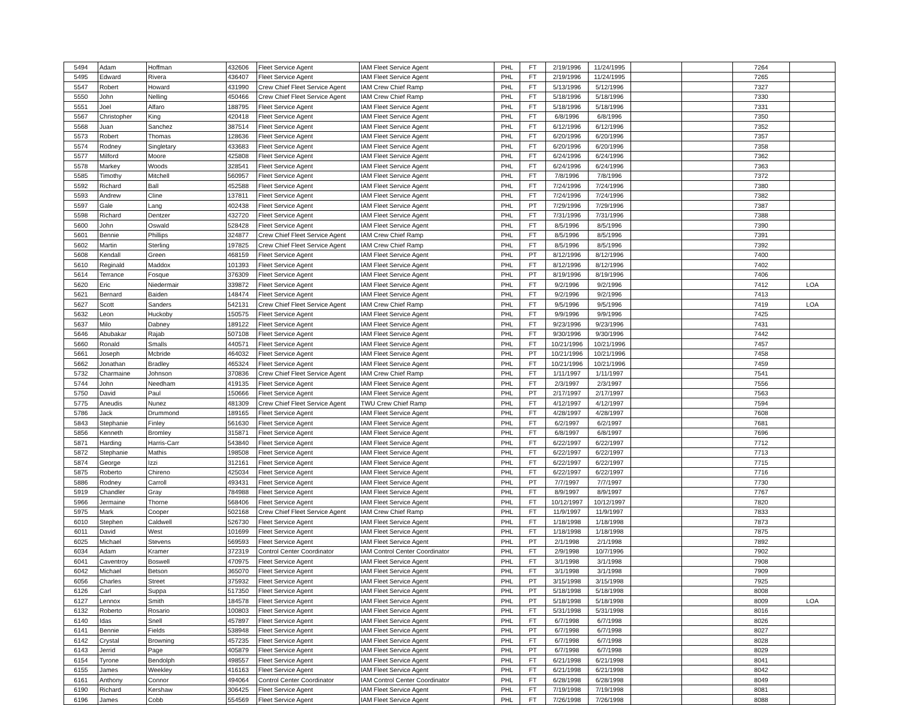| 5494 | Adam | Hoffman | 432606 | Fleet Service Agent | IAM Fleet Service Agent | PHL | FT | 2/19/1996 | 11/24/1995 | | | 7264 | |
| 5495 | Edward | Rivera | 436407 | Fleet Service Agent | IAM Fleet Service Agent | PHL | FT | 2/19/1996 | 11/24/1995 | | | 7265 | |
| 5547 | Robert | Howard | 431990 | Crew Chief Fleet Service Agent | IAM Crew Chief Ramp | PHL | FT | 5/13/1996 | 5/12/1996 | | | 7327 | |
| 5550 | John | Nelling | 450466 | Crew Chief Fleet Service Agent | IAM Crew Chief Ramp | PHL | FT | 5/18/1996 | 5/18/1996 | | | 7330 | |
| 5551 | Joel | Alfaro | 188795 | Fleet Service Agent | IAM Fleet Service Agent | PHL | FT | 5/18/1996 | 5/18/1996 | | | 7331 | |
| 5567 | Christopher | King | 420418 | Fleet Service Agent | IAM Fleet Service Agent | PHL | FT | 6/8/1996 | 6/8/1996 | | | 7350 | |
| 5568 | Juan | Sanchez | 387514 | Fleet Service Agent | IAM Fleet Service Agent | PHL | FT | 6/12/1996 | 6/12/1996 | | | 7352 | |
| 5573 | Robert | Thomas | 128636 | Fleet Service Agent | IAM Fleet Service Agent | PHL | FT | 6/20/1996 | 6/20/1996 | | | 7357 | |
| 5574 | Rodney | Singletary | 433683 | Fleet Service Agent | IAM Fleet Service Agent | PHL | FT | 6/20/1996 | 6/20/1996 | | | 7358 | |
| 5577 | Milford | Moore | 425808 | Fleet Service Agent | IAM Fleet Service Agent | PHL | FT | 6/24/1996 | 6/24/1996 | | | 7362 | |
| 5578 | Markey | Woods | 328541 | Fleet Service Agent | IAM Fleet Service Agent | PHL | FT | 6/24/1996 | 6/24/1996 | | | 7363 | |
| 5585 | Timothy | Mitchell | 560957 | Fleet Service Agent | IAM Fleet Service Agent | PHL | FT | 7/8/1996 | 7/8/1996 | | | 7372 | |
| 5592 | Richard | Ball | 452588 | Fleet Service Agent | IAM Fleet Service Agent | PHL | FT | 7/24/1996 | 7/24/1996 | | | 7380 | |
| 5593 | Andrew | Cline | 137811 | Fleet Service Agent | IAM Fleet Service Agent | PHL | FT | 7/24/1996 | 7/24/1996 | | | 7382 | |
| 5597 | Gale | Lang | 402438 | Fleet Service Agent | IAM Fleet Service Agent | PHL | PT | 7/29/1996 | 7/29/1996 | | | 7387 | |
| 5598 | Richard | Dentzer | 432720 | Fleet Service Agent | IAM Fleet Service Agent | PHL | FT | 7/31/1996 | 7/31/1996 | | | 7388 | |
| 5600 | John | Oswald | 528428 | Fleet Service Agent | IAM Fleet Service Agent | PHL | FT | 8/5/1996 | 8/5/1996 | | | 7390 | |
| 5601 | Bennie | Phillips | 324877 | Crew Chief Fleet Service Agent | IAM Crew Chief Ramp | PHL | FT | 8/5/1996 | 8/5/1996 | | | 7391 | |
| 5602 | Martin | Sterling | 197825 | Crew Chief Fleet Service Agent | IAM Crew Chief Ramp | PHL | FT | 8/5/1996 | 8/5/1996 | | | 7392 | |
| 5608 | Kendall | Green | 468159 | Fleet Service Agent | IAM Fleet Service Agent | PHL | PT | 8/12/1996 | 8/12/1996 | | | 7400 | |
| 5610 | Reginald | Maddox | 101393 | Fleet Service Agent | IAM Fleet Service Agent | PHL | FT | 8/12/1996 | 8/12/1996 | | | 7402 | |
| 5614 | Terrance | Fosque | 376309 | Fleet Service Agent | IAM Fleet Service Agent | PHL | PT | 8/19/1996 | 8/19/1996 | | | 7406 | |
| 5620 | Eric | Niedermair | 339872 | Fleet Service Agent | IAM Fleet Service Agent | PHL | FT | 9/2/1996 | 9/2/1996 | | | 7412 | LOA |
| 5621 | Bernard | Baiden | 148474 | Fleet Service Agent | IAM Fleet Service Agent | PHL | FT | 9/2/1996 | 9/2/1996 | | | 7413 | |
| 5627 | Scott | Sanders | 542131 | Crew Chief Fleet Service Agent | IAM Crew Chief Ramp | PHL | FT | 9/5/1996 | 9/5/1996 | | | 7419 | LOA |
| 5632 | Leon | Huckoby | 150575 | Fleet Service Agent | IAM Fleet Service Agent | PHL | FT | 9/9/1996 | 9/9/1996 | | | 7425 | |
| 5637 | Milo | Dabney | 189122 | Fleet Service Agent | IAM Fleet Service Agent | PHL | FT | 9/23/1996 | 9/23/1996 | | | 7431 | |
| 5646 | Abubakar | Rajab | 507108 | Fleet Service Agent | IAM Fleet Service Agent | PHL | FT | 9/30/1996 | 9/30/1996 | | | 7442 | |
| 5660 | Ronald | Smalls | 440571 | Fleet Service Agent | IAM Fleet Service Agent | PHL | FT | 10/21/1996 | 10/21/1996 | | | 7457 | |
| 5661 | Joseph | Mcbride | 464032 | Fleet Service Agent | IAM Fleet Service Agent | PHL | PT | 10/21/1996 | 10/21/1996 | | | 7458 | |
| 5662 | Jonathan | Bradley | 465324 | Fleet Service Agent | IAM Fleet Service Agent | PHL | FT | 10/21/1996 | 10/21/1996 | | | 7459 | |
| 5732 | Charmaine | Johnson | 370836 | Crew Chief Fleet Service Agent | IAM Crew Chief Ramp | PHL | FT | 1/11/1997 | 1/11/1997 | | | 7541 | |
| 5744 | John | Needham | 419135 | Fleet Service Agent | IAM Fleet Service Agent | PHL | FT | 2/3/1997 | 2/3/1997 | | | 7556 | |
| 5750 | David | Paul | 150666 | Fleet Service Agent | IAM Fleet Service Agent | PHL | PT | 2/17/1997 | 2/17/1997 | | | 7563 | |
| 5775 | Aneudis | Nunez | 481309 | Crew Chief Fleet Service Agent | TWU Crew Chief Ramp | PHL | FT | 4/12/1997 | 4/12/1997 | | | 7594 | |
| 5786 | Jack | Drummond | 189165 | Fleet Service Agent | IAM Fleet Service Agent | PHL | FT | 4/28/1997 | 4/28/1997 | | | 7608 | |
| 5843 | Stephanie | Finley | 561630 | Fleet Service Agent | IAM Fleet Service Agent | PHL | FT | 6/2/1997 | 6/2/1997 | | | 7681 | |
| 5856 | Kenneth | Bromley | 315871 | Fleet Service Agent | IAM Fleet Service Agent | PHL | FT | 6/8/1997 | 6/8/1997 | | | 7696 | |
| 5871 | Harding | Harris-Carr | 543840 | Fleet Service Agent | IAM Fleet Service Agent | PHL | FT | 6/22/1997 | 6/22/1997 | | | 7712 | |
| 5872 | Stephanie | Mathis | 198508 | Fleet Service Agent | IAM Fleet Service Agent | PHL | FT | 6/22/1997 | 6/22/1997 | | | 7713 | |
| 5874 | George | Izzi | 312161 | Fleet Service Agent | IAM Fleet Service Agent | PHL | FT | 6/22/1997 | 6/22/1997 | | | 7715 | |
| 5875 | Roberto | Chireno | 425034 | Fleet Service Agent | IAM Fleet Service Agent | PHL | FT | 6/22/1997 | 6/22/1997 | | | 7716 | |
| 5886 | Rodney | Carroll | 493431 | Fleet Service Agent | IAM Fleet Service Agent | PHL | PT | 7/7/1997 | 7/7/1997 | | | 7730 | |
| 5919 | Chandler | Gray | 784988 | Fleet Service Agent | IAM Fleet Service Agent | PHL | FT | 8/9/1997 | 8/9/1997 | | | 7767 | |
| 5966 | Jermaine | Thorne | 568406 | Fleet Service Agent | IAM Fleet Service Agent | PHL | FT | 10/12/1997 | 10/12/1997 | | | 7820 | |
| 5975 | Mark | Cooper | 502168 | Crew Chief Fleet Service Agent | IAM Crew Chief Ramp | PHL | FT | 11/9/1997 | 11/9/1997 | | | 7833 | |
| 6010 | Stephen | Caldwell | 526730 | Fleet Service Agent | IAM Fleet Service Agent | PHL | FT | 1/18/1998 | 1/18/1998 | | | 7873 | |
| 6011 | David | West | 101699 | Fleet Service Agent | IAM Fleet Service Agent | PHL | FT | 1/18/1998 | 1/18/1998 | | | 7875 | |
| 6025 | Michael | Stevens | 569593 | Fleet Service Agent | IAM Fleet Service Agent | PHL | PT | 2/1/1998 | 2/1/1998 | | | 7892 | |
| 6034 | Adam | Kramer | 372319 | Control Center Coordinator | IAM Control Center Coordinator | PHL | FT | 2/9/1998 | 10/7/1996 | | | 7902 | |
| 6041 | Caventroy | Boswell | 470975 | Fleet Service Agent | IAM Fleet Service Agent | PHL | FT | 3/1/1998 | 3/1/1998 | | | 7908 | |
| 6042 | Michael | Betson | 365070 | Fleet Service Agent | IAM Fleet Service Agent | PHL | FT | 3/1/1998 | 3/1/1998 | | | 7909 | |
| 6056 | Charles | Street | 375932 | Fleet Service Agent | IAM Fleet Service Agent | PHL | PT | 3/15/1998 | 3/15/1998 | | | 7925 | |
| 6126 | Carl | Suppa | 517350 | Fleet Service Agent | IAM Fleet Service Agent | PHL | PT | 5/18/1998 | 5/18/1998 | | | 8008 | |
| 6127 | Lennox | Smith | 184578 | Fleet Service Agent | IAM Fleet Service Agent | PHL | PT | 5/18/1998 | 5/18/1998 | | | 8009 | LOA |
| 6132 | Roberto | Rosario | 100803 | Fleet Service Agent | IAM Fleet Service Agent | PHL | FT | 5/31/1998 | 5/31/1998 | | | 8016 | |
| 6140 | Idas | Snell | 457897 | Fleet Service Agent | IAM Fleet Service Agent | PHL | FT | 6/7/1998 | 6/7/1998 | | | 8026 | |
| 6141 | Bennie | Fields | 538948 | Fleet Service Agent | IAM Fleet Service Agent | PHL | PT | 6/7/1998 | 6/7/1998 | | | 8027 | |
| 6142 | Crystal | Browning | 457235 | Fleet Service Agent | IAM Fleet Service Agent | PHL | FT | 6/7/1998 | 6/7/1998 | | | 8028 | |
| 6143 | Jerrid | Page | 405879 | Fleet Service Agent | IAM Fleet Service Agent | PHL | PT | 6/7/1998 | 6/7/1998 | | | 8029 | |
| 6154 | Tyrone | Bendolph | 498557 | Fleet Service Agent | IAM Fleet Service Agent | PHL | FT | 6/21/1998 | 6/21/1998 | | | 8041 | |
| 6155 | James | Weekley | 416163 | Fleet Service Agent | IAM Fleet Service Agent | PHL | FT | 6/21/1998 | 6/21/1998 | | | 8042 | |
| 6161 | Anthony | Connor | 494064 | Control Center Coordinator | IAM Control Center Coordinator | PHL | FT | 6/28/1998 | 6/28/1998 | | | 8049 | |
| 6190 | Richard | Kershaw | 306425 | Fleet Service Agent | IAM Fleet Service Agent | PHL | FT | 7/19/1998 | 7/19/1998 | | | 8081 | |
| 6196 | James | Cobb | 554569 | Fleet Service Agent | IAM Fleet Service Agent | PHL | FT | 7/26/1998 | 7/26/1998 | | | 8088 | |